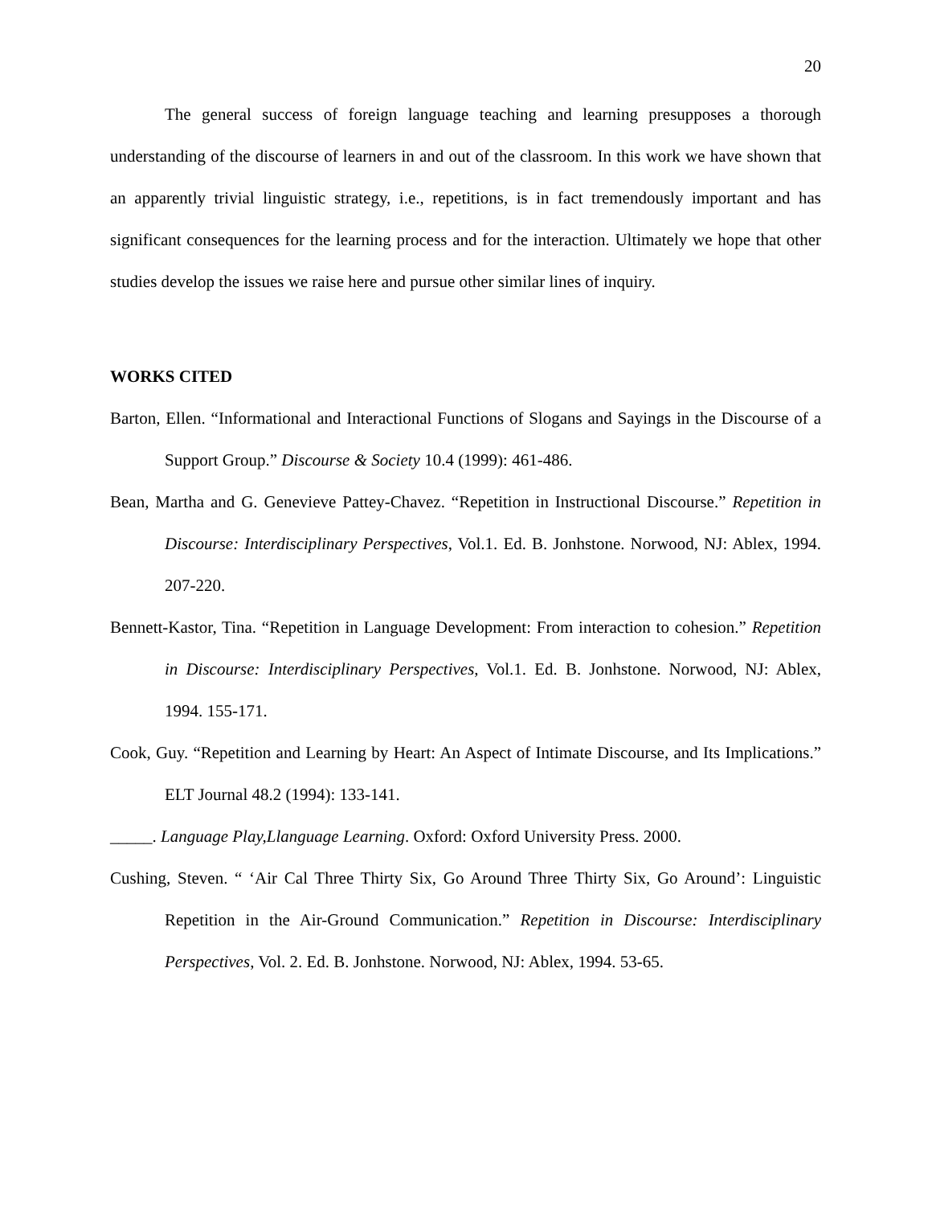20
The general success of foreign language teaching and learning presupposes a thorough understanding of the discourse of learners in and out of the classroom. In this work we have shown that an apparently trivial linguistic strategy, i.e., repetitions, is in fact tremendously important and has significant consequences for the learning process and for the interaction. Ultimately we hope that other studies develop the issues we raise here and pursue other similar lines of inquiry.
WORKS CITED
Barton, Ellen. “Informational and Interactional Functions of Slogans and Sayings in the Discourse of a Support Group.” Discourse & Society 10.4 (1999): 461-486.
Bean, Martha and G. Genevieve Pattey-Chavez. “Repetition in Instructional Discourse.” Repetition in Discourse: Interdisciplinary Perspectives, Vol.1. Ed. B. Jonhstone. Norwood, NJ: Ablex, 1994. 207-220.
Bennett-Kastor, Tina. “Repetition in Language Development: From interaction to cohesion.” Repetition in Discourse: Interdisciplinary Perspectives, Vol.1. Ed. B. Jonhstone. Norwood, NJ: Ablex, 1994. 155-171.
Cook, Guy. “Repetition and Learning by Heart: An Aspect of Intimate Discourse, and Its Implications.” ELT Journal 48.2 (1994): 133-141.
_____. Language Play,Llanguage Learning. Oxford: Oxford University Press. 2000.
Cushing, Steven. “ ‘Air Cal Three Thirty Six, Go Around Three Thirty Six, Go Around’: Linguistic Repetition in the Air-Ground Communication.” Repetition in Discourse: Interdisciplinary Perspectives, Vol. 2. Ed. B. Jonhstone. Norwood, NJ: Ablex, 1994. 53-65.